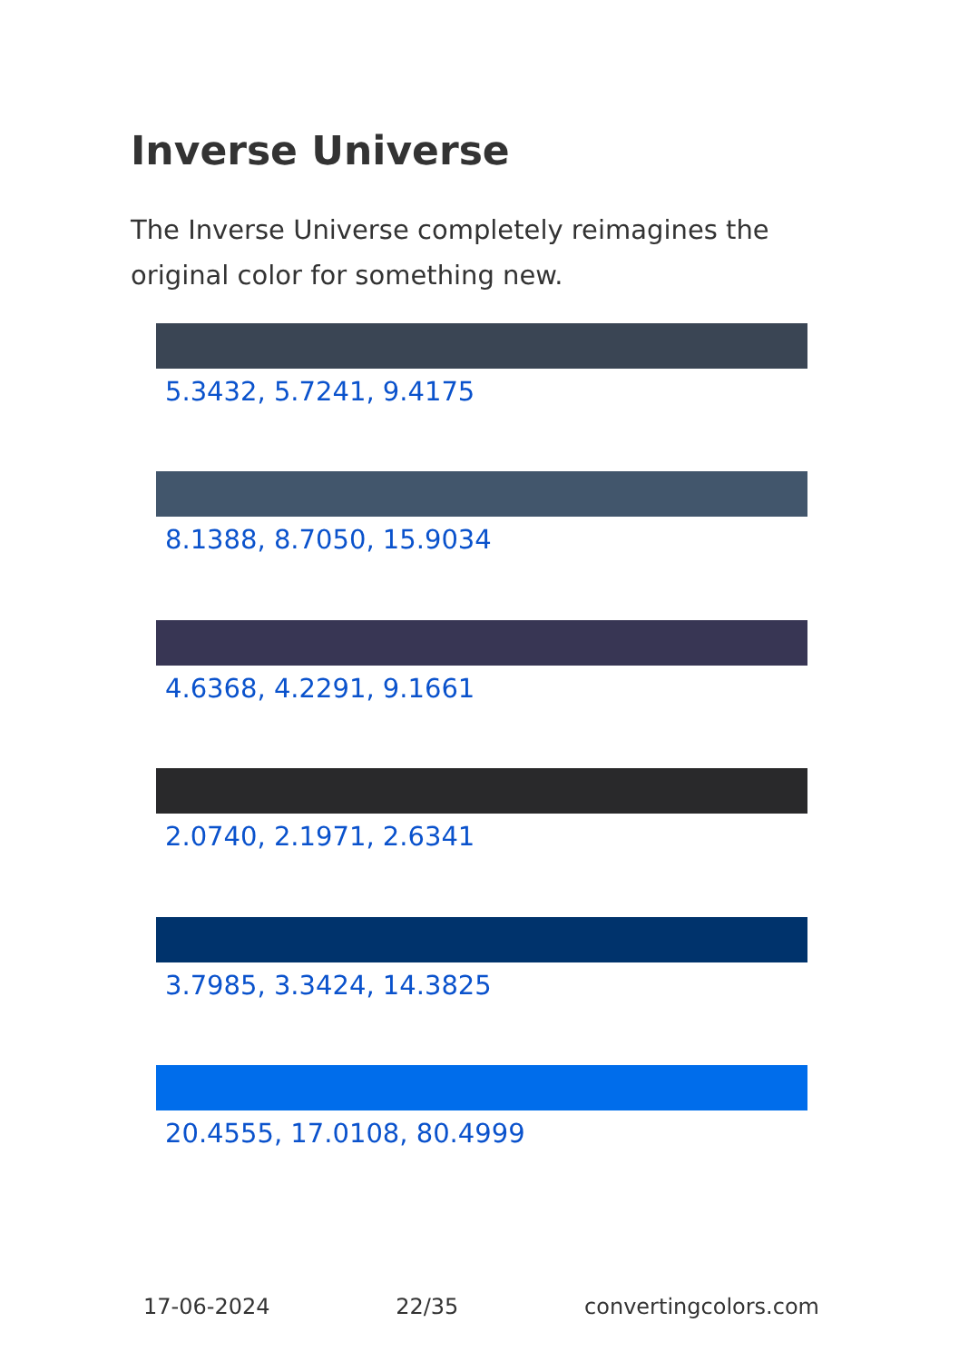Inverse Universe
The Inverse Universe completely reimagines the original color for something new.
5.3432, 5.7241, 9.4175
8.1388, 8.7050, 15.9034
4.6368, 4.2291, 9.1661
2.0740, 2.1971, 2.6341
3.7985, 3.3424, 14.3825
20.4555, 17.0108, 80.4999
17-06-2024 22/35 convertingcolors.com